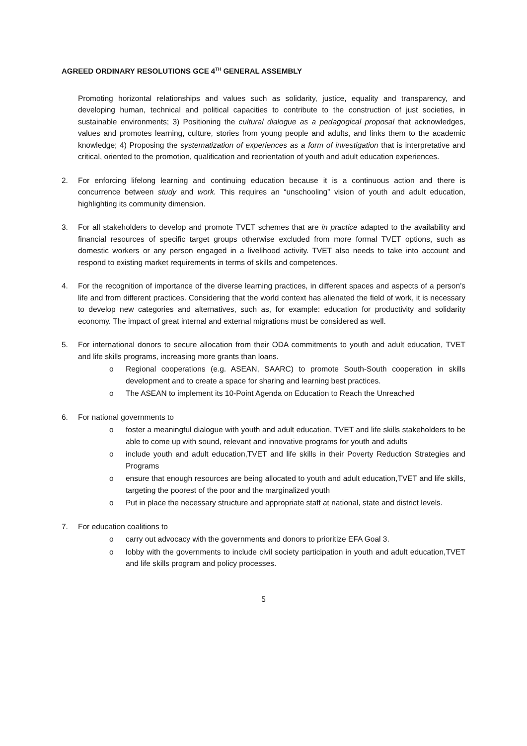AGREED ORDINARY RESOLUTIONS GCE 4<sup>TH</sup> GENERAL ASSEMBLY
Promoting horizontal relationships and values such as solidarity, justice, equality and transparency, and developing human, technical and political capacities to contribute to the construction of just societies, in sustainable environments; 3) Positioning the cultural dialogue as a pedagogical proposal that acknowledges, values and promotes learning, culture, stories from young people and adults, and links them to the academic knowledge; 4) Proposing the systematization of experiences as a form of investigation that is interpretative and critical, oriented to the promotion, qualification and reorientation of youth and adult education experiences.
2. For enforcing lifelong learning and continuing education because it is a continuous action and there is concurrence between study and work. This requires an “unschooling” vision of youth and adult education, highlighting its community dimension.
3. For all stakeholders to develop and promote TVET schemes that are in practice adapted to the availability and financial resources of specific target groups otherwise excluded from more formal TVET options, such as domestic workers or any person engaged in a livelihood activity. TVET also needs to take into account and respond to existing market requirements in terms of skills and competences.
4. For the recognition of importance of the diverse learning practices, in different spaces and aspects of a person’s life and from different practices. Considering that the world context has alienated the field of work, it is necessary to develop new categories and alternatives, such as, for example: education for productivity and solidarity economy. The impact of great internal and external migrations must be considered as well.
5. For international donors to secure allocation from their ODA commitments to youth and adult education, TVET and life skills programs, increasing more grants than loans.
o Regional cooperations (e.g. ASEAN, SAARC) to promote South-South cooperation in skills development and to create a space for sharing and learning best practices.
o The ASEAN to implement its 10-Point Agenda on Education to Reach the Unreached
6. For national governments to
o foster a meaningful dialogue with youth and adult education, TVET and life skills stakeholders to be able to come up with sound, relevant and innovative programs for youth and adults
o include youth and adult education,TVET and life skills in their Poverty Reduction Strategies and Programs
o ensure that enough resources are being allocated to youth and adult education,TVET and life skills, targeting the poorest of the poor and the marginalized youth
o Put in place the necessary structure and appropriate staff at national, state and district levels.
7. For education coalitions to
o carry out advocacy with the governments and donors to prioritize EFA Goal 3.
o lobby with the governments to include civil society participation in youth and adult education,TVET and life skills program and policy processes.
5